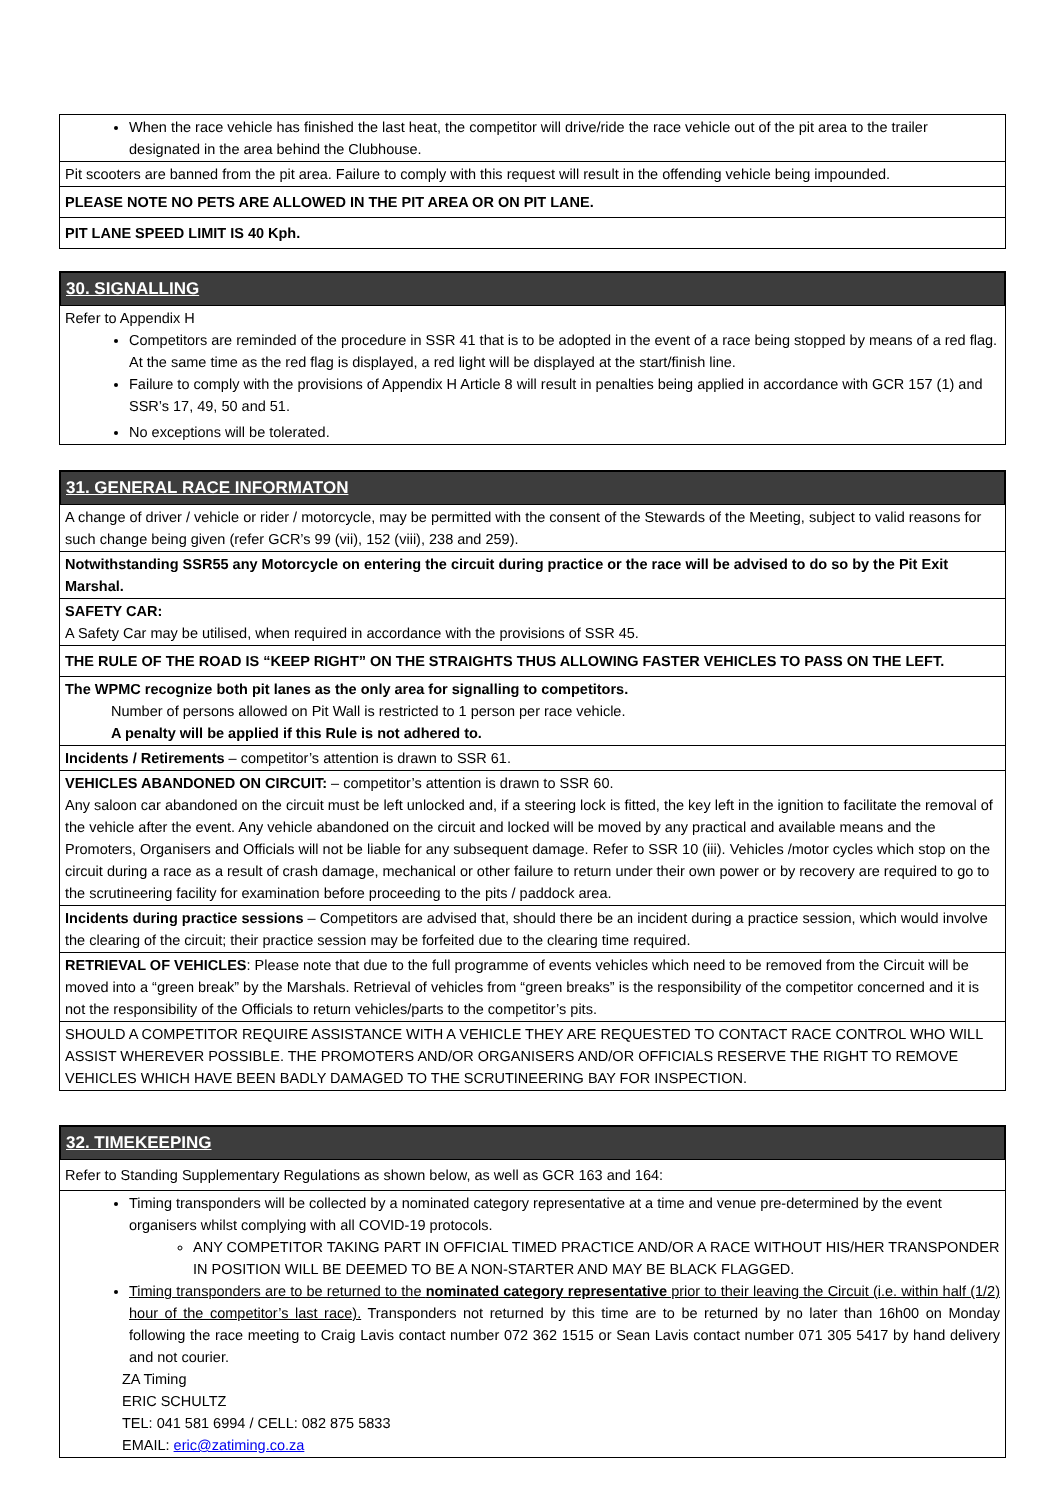When the race vehicle has finished the last heat, the competitor will drive/ride the race vehicle out of the pit area to the trailer designated in the area behind the Clubhouse.
Pit scooters are banned from the pit area. Failure to comply with this request will result in the offending vehicle being impounded.
PLEASE NOTE NO PETS ARE ALLOWED IN THE PIT AREA OR ON PIT LANE.
PIT LANE SPEED LIMIT IS 40 Kph.
30. SIGNALLING
Refer to Appendix H
Competitors are reminded of the procedure in SSR 41 that is to be adopted in the event of a race being stopped by means of a red flag. At the same time as the red flag is displayed, a red light will be displayed at the start/finish line.
Failure to comply with the provisions of Appendix H Article 8 will result in penalties being applied in accordance with GCR 157 (1) and SSR’s 17, 49, 50 and 51.
No exceptions will be tolerated.
31. GENERAL RACE INFORMATON
A change of driver / vehicle or rider / motorcycle, may be permitted with the consent of the Stewards of the Meeting, subject to valid reasons for such change being given (refer GCR’s 99 (vii), 152 (viii), 238 and 259).
Notwithstanding SSR55 any Motorcycle on entering the circuit during practice or the race will be advised to do so by the Pit Exit Marshal.
SAFETY CAR:
A Safety Car may be utilised, when required in accordance with the provisions of SSR 45.
THE RULE OF THE ROAD IS “KEEP RIGHT” ON THE STRAIGHTS THUS ALLOWING FASTER VEHICLES TO PASS ON THE LEFT.
The WPMC recognize both pit lanes as the only area for signalling to competitors.
Number of persons allowed on Pit Wall is restricted to 1 person per race vehicle.
A penalty will be applied if this Rule is not adhered to.
Incidents / Retirements – competitor’s attention is drawn to SSR 61.
VEHICLES ABANDONED ON CIRCUIT: – competitor’s attention is drawn to SSR 60.
Any saloon car abandoned on the circuit must be left unlocked and, if a steering lock is fitted, the key left in the ignition to facilitate the removal of the vehicle after the event. Any vehicle abandoned on the circuit and locked will be moved by any practical and available means and the Promoters, Organisers and Officials will not be liable for any subsequent damage. Refer to SSR 10 (iii). Vehicles /motor cycles which stop on the circuit during a race as a result of crash damage, mechanical or other failure to return under their own power or by recovery are required to go to the scrutineering facility for examination before proceeding to the pits / paddock area.
Incidents during practice sessions – Competitors are advised that, should there be an incident during a practice session, which would involve the clearing of the circuit; their practice session may be forfeited due to the clearing time required.
RETRIEVAL OF VEHICLES: Please note that due to the full programme of events vehicles which need to be removed from the Circuit will be moved into a “green break” by the Marshals. Retrieval of vehicles from “green breaks” is the responsibility of the competitor concerned and it is not the responsibility of the Officials to return vehicles/parts to the competitor’s pits.
SHOULD A COMPETITOR REQUIRE ASSISTANCE WITH A VEHICLE THEY ARE REQUESTED TO CONTACT RACE CONTROL WHO WILL ASSIST WHEREVER POSSIBLE. THE PROMOTERS AND/OR ORGANISERS AND/OR OFFICIALS RESERVE THE RIGHT TO REMOVE VEHICLES WHICH HAVE BEEN BADLY DAMAGED TO THE SCRUTINEERING BAY FOR INSPECTION.
32. TIMEKEEPING
Refer to Standing Supplementary Regulations as shown below, as well as GCR 163 and 164:
Timing transponders will be collected by a nominated category representative at a time and venue pre-determined by the event organisers whilst complying with all COVID-19 protocols.
ANY COMPETITOR TAKING PART IN OFFICIAL TIMED PRACTICE AND/OR A RACE WITHOUT HIS/HER TRANSPONDER IN POSITION WILL BE DEEMED TO BE A NON-STARTER AND MAY BE BLACK FLAGGED.
Timing transponders are to be returned to the nominated category representative prior to their leaving the Circuit (i.e. within half (1/2) hour of the competitor’s last race). Transponders not returned by this time are to be returned by no later than 16h00 on Monday following the race meeting to Craig Lavis contact number 072 362 1515 or Sean Lavis contact number 071 305 5417 by hand delivery and not courier.
ZA Timing
ERIC SCHULTZ
TEL: 041 581 6994 / CELL: 082 875 5833
EMAIL: eric@zatiming.co.za